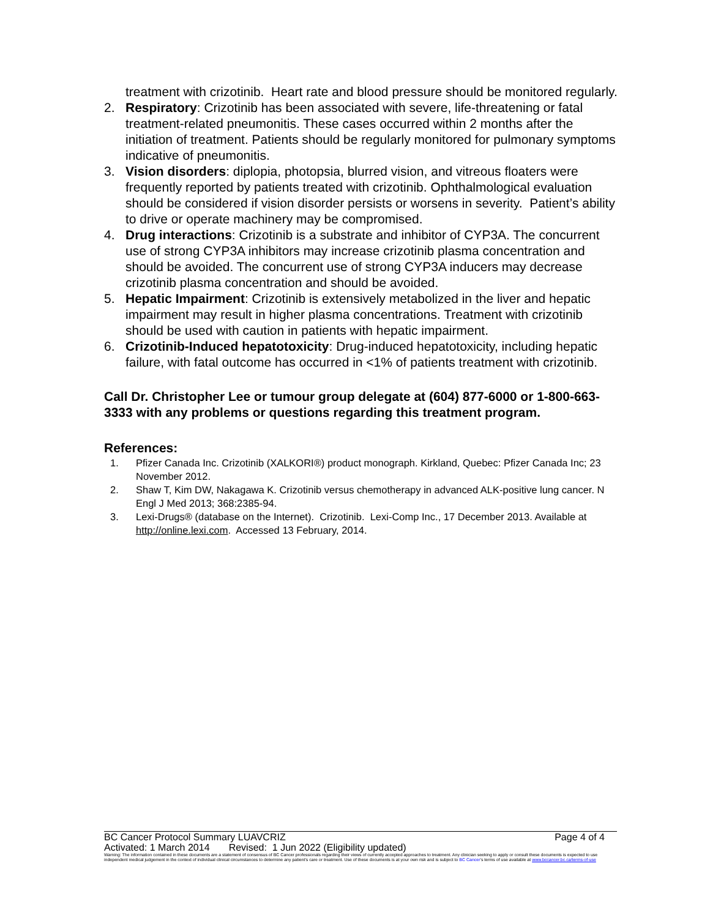treatment with crizotinib. Heart rate and blood pressure should be monitored regularly.
2. Respiratory: Crizotinib has been associated with severe, life-threatening or fatal treatment-related pneumonitis. These cases occurred within 2 months after the initiation of treatment. Patients should be regularly monitored for pulmonary symptoms indicative of pneumonitis.
3. Vision disorders: diplopia, photopsia, blurred vision, and vitreous floaters were frequently reported by patients treated with crizotinib. Ophthalmological evaluation should be considered if vision disorder persists or worsens in severity. Patient’s ability to drive or operate machinery may be compromised.
4. Drug interactions: Crizotinib is a substrate and inhibitor of CYP3A. The concurrent use of strong CYP3A inhibitors may increase crizotinib plasma concentration and should be avoided. The concurrent use of strong CYP3A inducers may decrease crizotinib plasma concentration and should be avoided.
5. Hepatic Impairment: Crizotinib is extensively metabolized in the liver and hepatic impairment may result in higher plasma concentrations. Treatment with crizotinib should be used with caution in patients with hepatic impairment.
6. Crizotinib-Induced hepatotoxicity: Drug-induced hepatotoxicity, including hepatic failure, with fatal outcome has occurred in <1% of patients treatment with crizotinib.
Call Dr. Christopher Lee or tumour group delegate at (604) 877-6000 or 1-800-663-3333 with any problems or questions regarding this treatment program.
References:
1. Pfizer Canada Inc. Crizotinib (XALKORI®) product monograph. Kirkland, Quebec: Pfizer Canada Inc; 23 November 2012.
2. Shaw T, Kim DW, Nakagawa K. Crizotinib versus chemotherapy in advanced ALK-positive lung cancer. N Engl J Med 2013; 368:2385-94.
3. Lexi-Drugs® (database on the Internet). Crizotinib. Lexi-Comp Inc., 17 December 2013. Available at http://online.lexi.com. Accessed 13 February, 2014.
BC Cancer Protocol Summary LUAVCRIZ Page 4 of 4
Activated: 1 March 2014 Revised: 1 Jun 2022 (Eligibility updated)
Warning: The information contained in these documents are a statement of consensus of BC Cancer professionals regarding their views of currently accepted approaches to treatment. Any clinician seeking to apply or consult these documents is expected to use independent medical judgement in the context of individual clinical circumstances to determine any patient's care or treatment. Use of these documents is at your own risk and is subject to BC Cancer's terms of use available at www.bccancer.bc.ca/terms-of-use